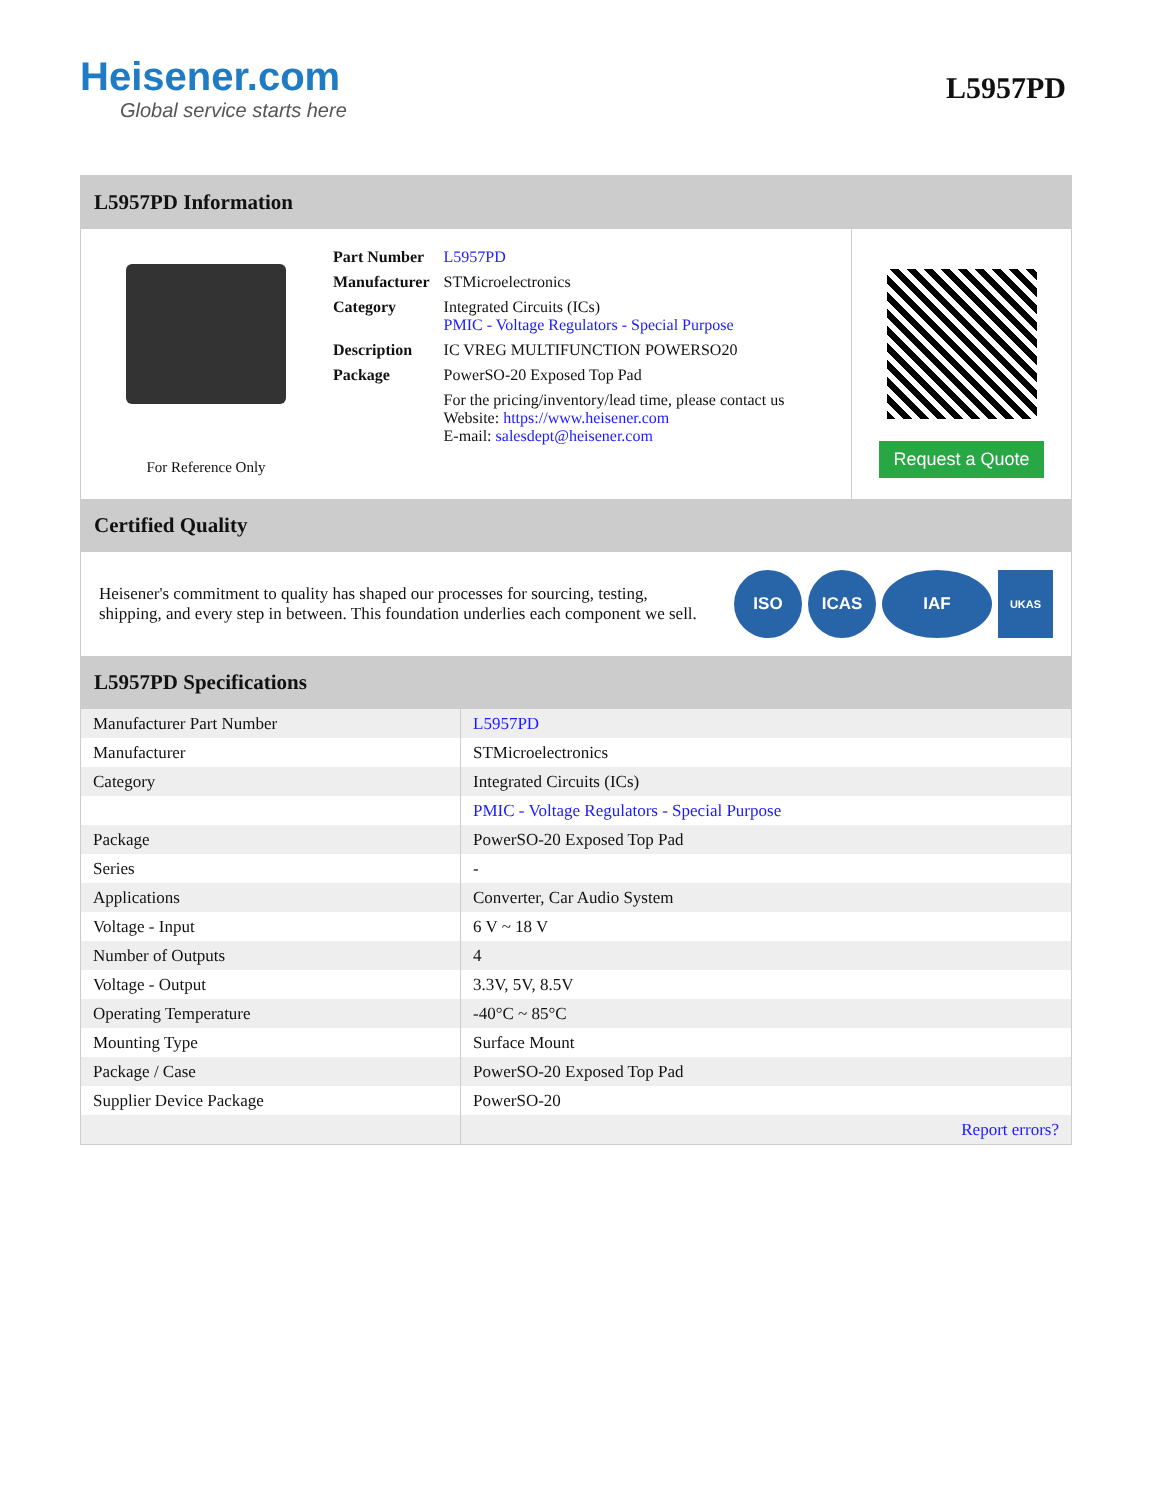Heisener.com
Global service starts here
L5957PD
L5957PD Information
For Reference Only
| Part Number | L5957PD |
| Manufacturer | STMicroelectronics |
| Category | Integrated Circuits (ICs) PMIC - Voltage Regulators - Special Purpose |
| Description | IC VREG MULTIFUNCTION POWERSO20 |
| Package | PowerSO-20 Exposed Top Pad |
| | For the pricing/inventory/lead time, please contact us Website: https://www.heisener.com E-mail: salesdept@heisener.com |
Request a Quote
Certified Quality
Heisener's commitment to quality has shaped our processes for sourcing, testing, shipping, and every step in between. This foundation underlies each component we sell.
ISO ICAS IAF
UKAS
L5957PD Specifications
| Manufacturer Part Number | L5957PD |
| Manufacturer | STMicroelectronics |
| Category | Integrated Circuits (ICs) |
| | PMIC - Voltage Regulators - Special Purpose |
| Package | PowerSO-20 Exposed Top Pad |
| Series | - |
| Applications | Converter, Car Audio System |
| Voltage - Input | 6 V ~ 18 V |
| Number of Outputs | 4 |
| Voltage - Output | 3.3V, 5V, 8.5V |
| Operating Temperature | -40°C ~ 85°C |
| Mounting Type | Surface Mount |
| Package / Case | PowerSO-20 Exposed Top Pad |
| Supplier Device Package | PowerSO-20 |
| | Report errors? |